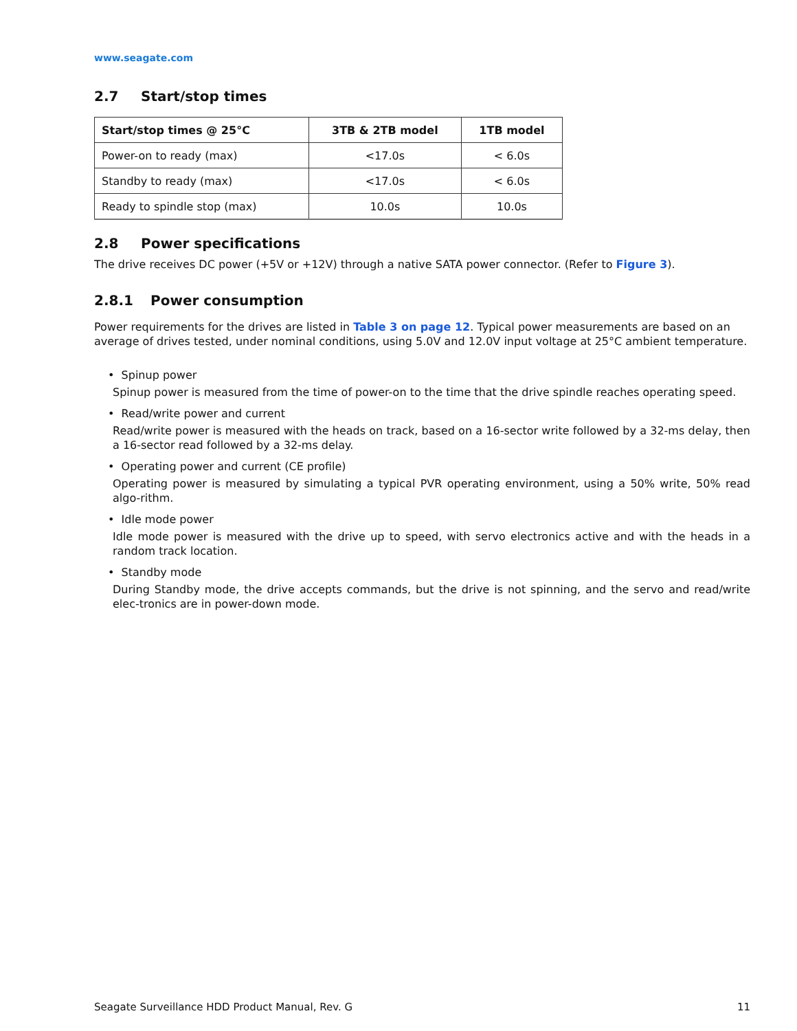www.seagate.com
2.7 Start/stop times
| Start/stop times @ 25°C | 3TB & 2TB model | 1TB model |
| --- | --- | --- |
| Power-on to ready (max) | <17.0s | < 6.0s |
| Standby to ready (max) | <17.0s | < 6.0s |
| Ready to spindle stop (max) | 10.0s | 10.0s |
2.8 Power specifications
The drive receives DC power (+5V or +12V) through a native SATA power connector. (Refer to Figure 3).
2.8.1 Power consumption
Power requirements for the drives are listed in Table 3 on page 12. Typical power measurements are based on an average of drives tested, under nominal conditions, using 5.0V and 12.0V input voltage at 25°C ambient temperature.
• Spinup power
Spinup power is measured from the time of power-on to the time that the drive spindle reaches operating speed.
• Read/write power and current
Read/write power is measured with the heads on track, based on a 16-sector write followed by a 32-ms delay, then a 16-sector read followed by a 32-ms delay.
• Operating power and current (CE profile)
Operating power is measured by simulating a typical PVR operating environment, using a 50% write, 50% read algo-rithm.
• Idle mode power
Idle mode power is measured with the drive up to speed, with servo electronics active and with the heads in a random track location.
• Standby mode
During Standby mode, the drive accepts commands, but the drive is not spinning, and the servo and read/write elec-tronics are in power-down mode.
Seagate Surveillance HDD Product Manual, Rev. G 11